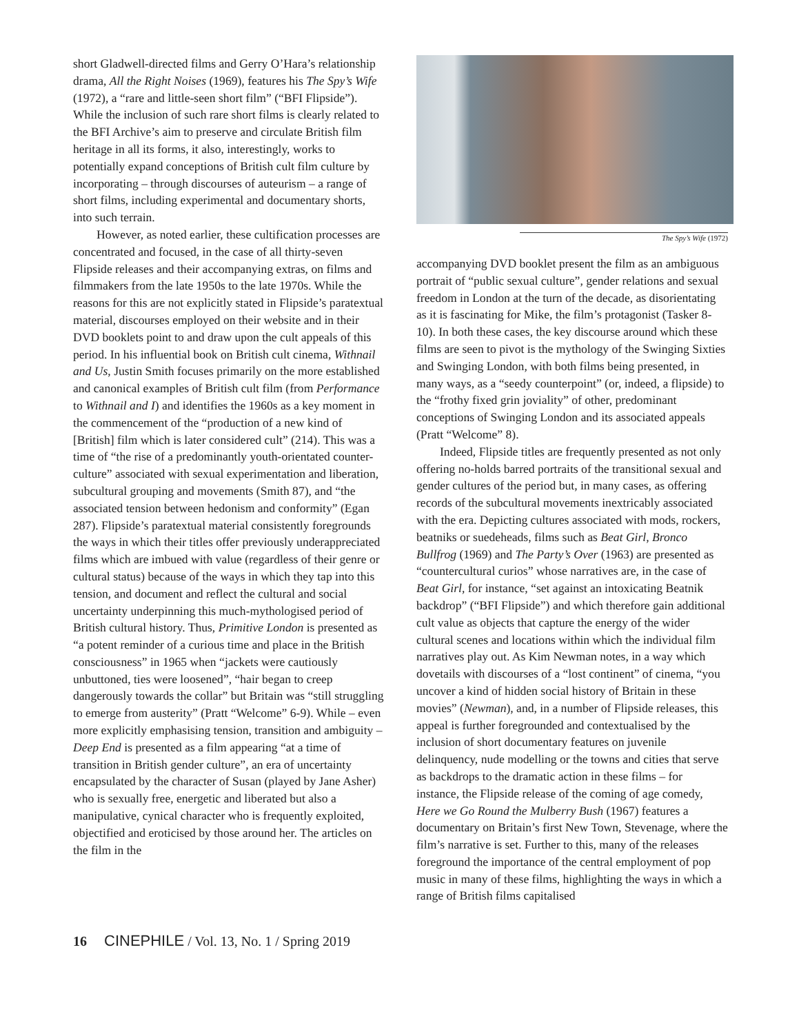short Gladwell-directed films and Gerry O’Hara’s relationship drama, All the Right Noises (1969), features his The Spy’s Wife (1972), a “rare and little-seen short film” (“BFI Flipside”). While the inclusion of such rare short films is clearly related to the BFI Archive’s aim to preserve and circulate British film heritage in all its forms, it also, interestingly, works to potentially expand conceptions of British cult film culture by incorporating – through discourses of auteurism – a range of short films, including experimental and documentary shorts, into such terrain.
However, as noted earlier, these cultification processes are concentrated and focused, in the case of all thirty-seven Flipside releases and their accompanying extras, on films and filmmakers from the late 1950s to the late 1970s. While the reasons for this are not explicitly stated in Flipside’s paratextual material, discourses employed on their website and in their DVD booklets point to and draw upon the cult appeals of this period. In his influential book on British cult cinema, Withnail and Us, Justin Smith focuses primarily on the more established and canonical examples of British cult film (from Performance to Withnail and I) and identifies the 1960s as a key moment in the commencement of the “production of a new kind of [British] film which is later considered cult” (214). This was a time of “the rise of a predominantly youth-orientated counter-culture” associated with sexual experimentation and liberation, subcultural grouping and movements (Smith 87), and “the associated tension between hedonism and conformity” (Egan 287). Flipside’s paratextual material consistently foregrounds the ways in which their titles offer previously underappreciated films which are imbued with value (regardless of their genre or cultural status) because of the ways in which they tap into this tension, and document and reflect the cultural and social uncertainty underpinning this much-mythologised period of British cultural history. Thus, Primitive London is presented as “a potent reminder of a curious time and place in the British consciousness” in 1965 when “jackets were cautiously unbuttoned, ties were loosened”, “hair began to creep dangerously towards the collar” but Britain was “still struggling to emerge from austerity” (Pratt “Welcome” 6-9). While – even more explicitly emphasising tension, transition and ambiguity – Deep End is presented as a film appearing “at a time of transition in British gender culture”, an era of uncertainty encapsulated by the character of Susan (played by Jane Asher) who is sexually free, energetic and liberated but also a manipulative, cynical character who is frequently exploited, objectified and eroticised by those around her. The articles on the film in the
The Spy’s Wife (1972)
accompanying DVD booklet present the film as an ambiguous portrait of “public sexual culture”, gender relations and sexual freedom in London at the turn of the decade, as disorientating as it is fascinating for Mike, the film’s protagonist (Tasker 8-10). In both these cases, the key discourse around which these films are seen to pivot is the mythology of the Swinging Sixties and Swinging London, with both films being presented, in many ways, as a “seedy counterpoint” (or, indeed, a flipside) to the “frothy fixed grin joviality” of other, predominant conceptions of Swinging London and its associated appeals (Pratt “Welcome” 8).
Indeed, Flipside titles are frequently presented as not only offering no-holds barred portraits of the transitional sexual and gender cultures of the period but, in many cases, as offering records of the subcultural movements inextricably associated with the era. Depicting cultures associated with mods, rockers, beatniks or suedeheads, films such as Beat Girl, Bronco Bullfrog (1969) and The Party’s Over (1963) are presented as “countercultural curios” whose narratives are, in the case of Beat Girl, for instance, “set against an intoxicating Beatnik backdrop” (“BFI Flipside”) and which therefore gain additional cult value as objects that capture the energy of the wider cultural scenes and locations within which the individual film narratives play out. As Kim Newman notes, in a way which dovetails with discourses of a “lost continent” of cinema, “you uncover a kind of hidden social history of Britain in these movies” (Newman), and, in a number of Flipside releases, this appeal is further foregrounded and contextualised by the inclusion of short documentary features on juvenile delinquency, nude modelling or the towns and cities that serve as backdrops to the dramatic action in these films – for instance, the Flipside release of the coming of age comedy, Here we Go Round the Mulberry Bush (1967) features a documentary on Britain’s first New Town, Stevenage, where the film’s narrative is set. Further to this, many of the releases foreground the importance of the central employment of pop music in many of these films, highlighting the ways in which a range of British films capitalised
16 CINEPHILE / Vol. 13, No. 1 / Spring 2019